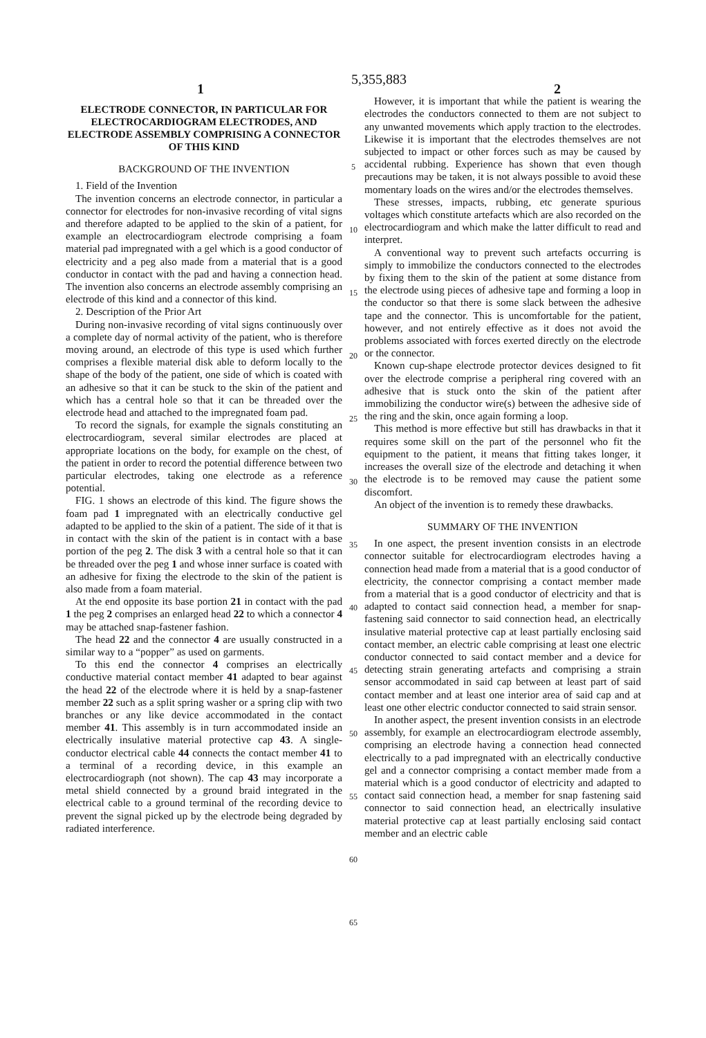1 5,355,883 2
ELECTRODE CONNECTOR, IN PARTICULAR FOR ELECTROCARDIOGRAM ELECTRODES, AND ELECTRODE ASSEMBLY COMPRISING A CONNECTOR OF THIS KIND
BACKGROUND OF THE INVENTION
1. Field of the Invention
The invention concerns an electrode connector, in particular a connector for electrodes for non-invasive recording of vital signs and therefore adapted to be applied to the skin of a patient, for example an electrocardiogram electrode comprising a foam material pad impregnated with a gel which is a good conductor of electricity and a peg also made from a material that is a good conductor in contact with the pad and having a connection head. The invention also concerns an electrode assembly comprising an electrode of this kind and a connector of this kind.
2. Description of the Prior Art
During non-invasive recording of vital signs continuously over a complete day of normal activity of the patient, who is therefore moving around, an electrode of this type is used which further comprises a flexible material disk able to deform locally to the shape of the body of the patient, one side of which is coated with an adhesive so that it can be stuck to the skin of the patient and which has a central hole so that it can be threaded over the electrode head and attached to the impregnated foam pad.
To record the signals, for example the signals constituting an electrocardiogram, several similar electrodes are placed at appropriate locations on the body, for example on the chest, of the patient in order to record the potential difference between two particular electrodes, taking one electrode as a reference potential.
FIG. 1 shows an electrode of this kind. The figure shows the foam pad 1 impregnated with an electrically conductive gel adapted to be applied to the skin of a patient. The side of it that is in contact with the skin of the patient is in contact with a base portion of the peg 2. The disk 3 with a central hole so that it can be threaded over the peg 1 and whose inner surface is coated with an adhesive for fixing the electrode to the skin of the patient is also made from a foam material.
At the end opposite its base portion 21 in contact with the pad 1 the peg 2 comprises an enlarged head 22 to which a connector 4 may be attached snap-fastener fashion.
The head 22 and the connector 4 are usually constructed in a similar way to a “popper” as used on garments.
To this end the connector 4 comprises an electrically conductive material contact member 41 adapted to bear against the head 22 of the electrode where it is held by a snap-fastener member 22 such as a split spring washer or a spring clip with two branches or any like device accommodated in the contact member 41. This assembly is in turn accommodated inside an electrically insulative material protective cap 43. A single-conductor electrical cable 44 connects the contact member 41 to a terminal of a recording device, in this example an electrocardiograph (not shown). The cap 43 may incorporate a metal shield connected by a ground braid integrated in the electrical cable to a ground terminal of the recording device to prevent the signal picked up by the electrode being degraded by radiated interference.
5
10
15
20
25
30
35
40
45
50
55
60
65
However, it is important that while the patient is wearing the electrodes the conductors connected to them are not subject to any unwanted movements which apply traction to the electrodes. Likewise it is important that the electrodes themselves are not subjected to impact or other forces such as may be caused by accidental rubbing. Experience has shown that even though precautions may be taken, it is not always possible to avoid these momentary loads on the wires and/or the electrodes themselves.
These stresses, impacts, rubbing, etc generate spurious voltages which constitute artefacts which are also recorded on the electrocardiogram and which make the latter difficult to read and interpret.
A conventional way to prevent such artefacts occurring is simply to immobilize the conductors connected to the electrodes by fixing them to the skin of the patient at some distance from the electrode using pieces of adhesive tape and forming a loop in the conductor so that there is some slack between the adhesive tape and the connector. This is uncomfortable for the patient, however, and not entirely effective as it does not avoid the problems associated with forces exerted directly on the electrode or the connector.
Known cup-shape electrode protector devices designed to fit over the electrode comprise a peripheral ring covered with an adhesive that is stuck onto the skin of the patient after immobilizing the conductor wire(s) between the adhesive side of the ring and the skin, once again forming a loop.
This method is more effective but still has drawbacks in that it requires some skill on the part of the personnel who fit the equipment to the patient, it means that fitting takes longer, it increases the overall size of the electrode and detaching it when the electrode is to be removed may cause the patient some discomfort.
An object of the invention is to remedy these drawbacks.
SUMMARY OF THE INVENTION
In one aspect, the present invention consists in an electrode connector suitable for electrocardiogram electrodes having a connection head made from a material that is a good conductor of electricity, the connector comprising a contact member made from a material that is a good conductor of electricity and that is adapted to contact said connection head, a member for snap-fastening said connector to said connection head, an electrically insulative material protective cap at least partially enclosing said contact member, an electric cable comprising at least one electric conductor connected to said contact member and a device for detecting strain generating artefacts and comprising a strain sensor accommodated in said cap between at least part of said contact member and at least one interior area of said cap and at least one other electric conductor connected to said strain sensor.
In another aspect, the present invention consists in an electrode assembly, for example an electrocardiogram electrode assembly, comprising an electrode having a connection head connected electrically to a pad impregnated with an electrically conductive gel and a connector comprising a contact member made from a material which is a good conductor of electricity and adapted to contact said connection head, a member for snap fastening said connector to said connection head, an electrically insulative material protective cap at least partially enclosing said contact member and an electric cable